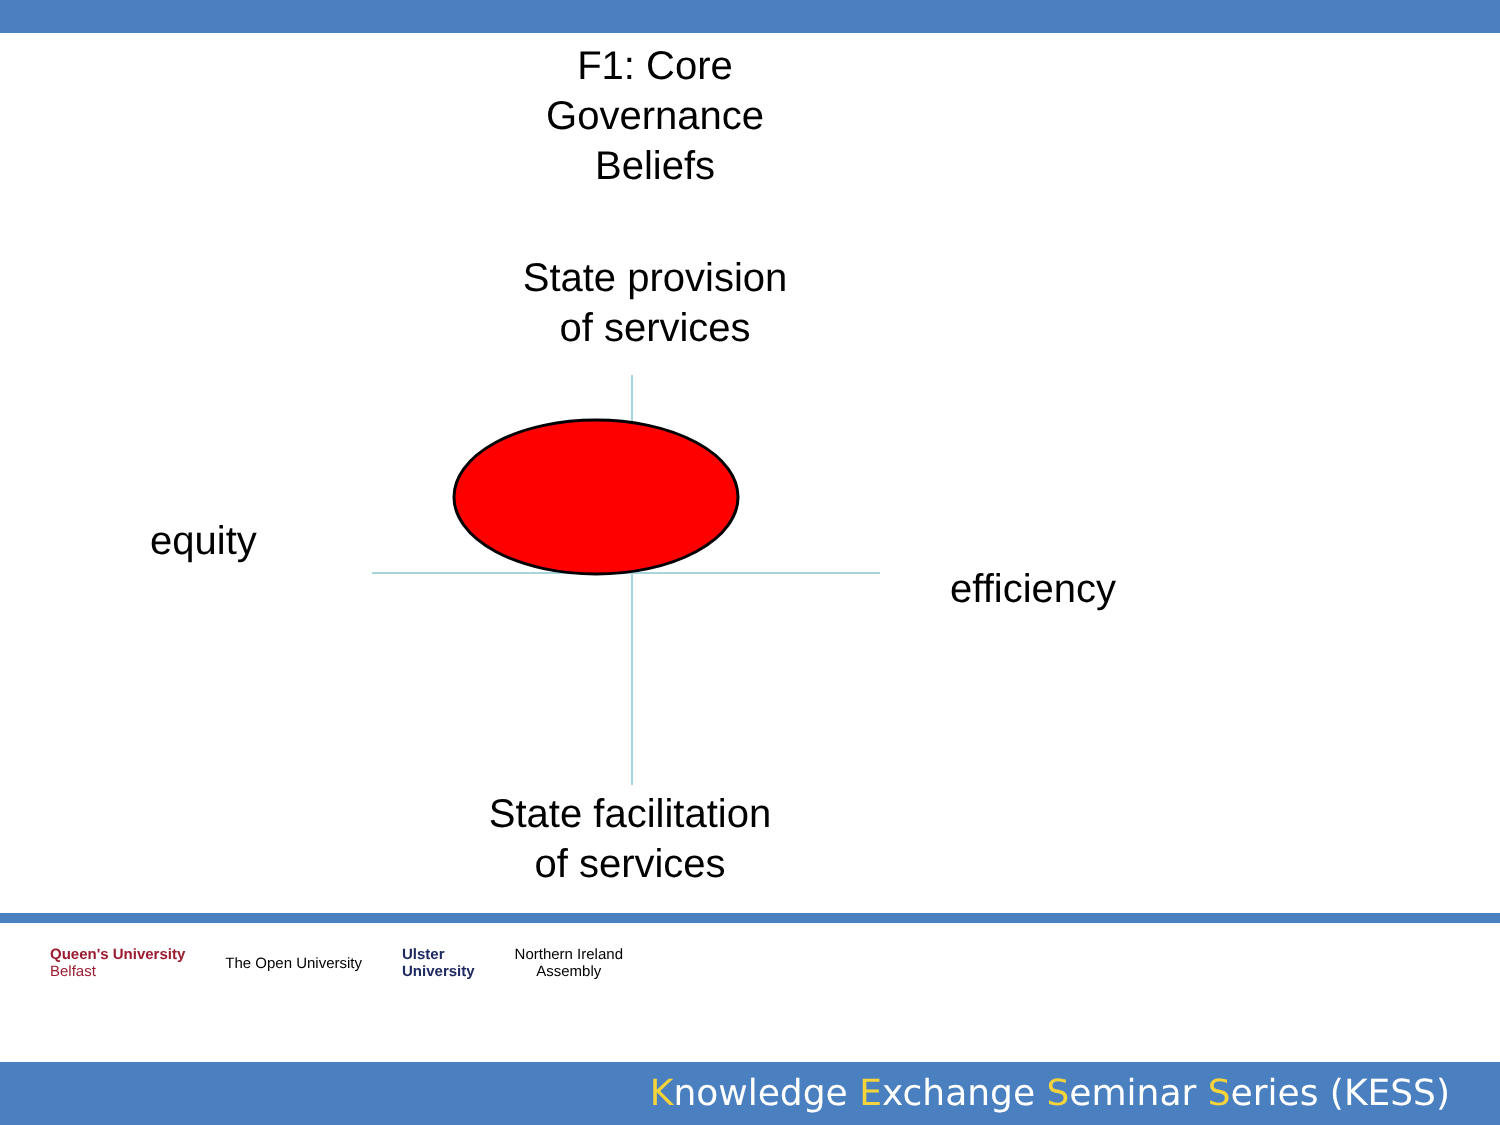F1: Core
Governance
Beliefs
State provision
of services
equity
efficiency
State facilitation
of services
Queen's University
Belfast
The Open University
Ulster
University
Northern Ireland
Assembly
Knowledge Exchange Seminar Series (KESS)